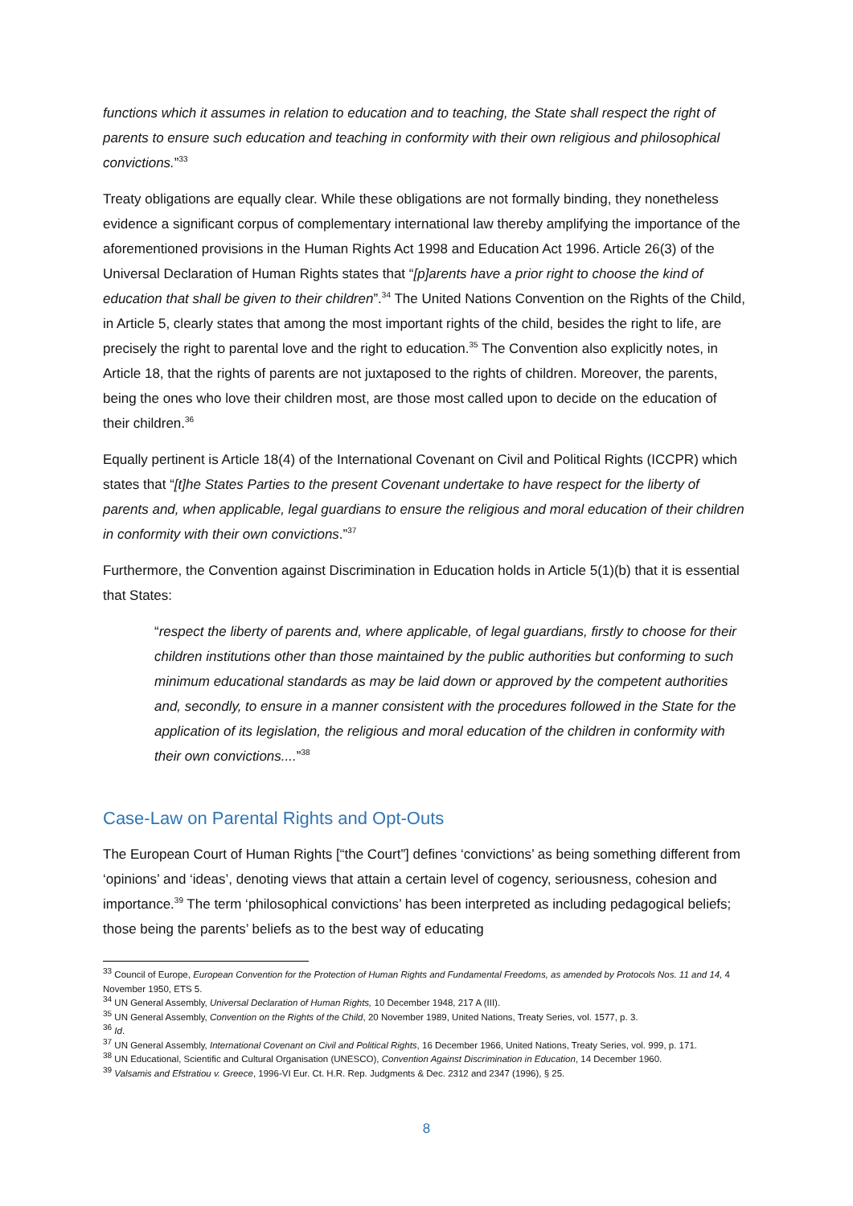functions which it assumes in relation to education and to teaching, the State shall respect the right of parents to ensure such education and teaching in conformity with their own religious and philosophical convictions.”<sup>33</sup>
Treaty obligations are equally clear. While these obligations are not formally binding, they nonetheless evidence a significant corpus of complementary international law thereby amplifying the importance of the aforementioned provisions in the Human Rights Act 1998 and Education Act 1996. Article 26(3) of the Universal Declaration of Human Rights states that “[p]arents have a prior right to choose the kind of education that shall be given to their children”.<sup>34</sup> The United Nations Convention on the Rights of the Child, in Article 5, clearly states that among the most important rights of the child, besides the right to life, are precisely the right to parental love and the right to education.<sup>35</sup> The Convention also explicitly notes, in Article 18, that the rights of parents are not juxtaposed to the rights of children. Moreover, the parents, being the ones who love their children most, are those most called upon to decide on the education of their children.<sup>36</sup>
Equally pertinent is Article 18(4) of the International Covenant on Civil and Political Rights (ICCPR) which states that “[t]he States Parties to the present Covenant undertake to have respect for the liberty of parents and, when applicable, legal guardians to ensure the religious and moral education of their children in conformity with their own convictions.”<sup>37</sup>
Furthermore, the Convention against Discrimination in Education holds in Article 5(1)(b) that it is essential that States:
“respect the liberty of parents and, where applicable, of legal guardians, firstly to choose for their children institutions other than those maintained by the public authorities but conforming to such minimum educational standards as may be laid down or approved by the competent authorities and, secondly, to ensure in a manner consistent with the procedures followed in the State for the application of its legislation, the religious and moral education of the children in conformity with their own convictions....”<sup>38</sup>
Case-Law on Parental Rights and Opt-Outs
The European Court of Human Rights [“the Court”] defines ‘convictions’ as being something different from ‘opinions’ and ‘ideas’, denoting views that attain a certain level of cogency, seriousness, cohesion and importance.<sup>39</sup> The term ‘philosophical convictions’ has been interpreted as including pedagogical beliefs; those being the parents’ beliefs as to the best way of educating
<sup>33</sup> Council of Europe, European Convention for the Protection of Human Rights and Fundamental Freedoms, as amended by Protocols Nos. 11 and 14, 4 November 1950, ETS 5.
<sup>34</sup> UN General Assembly, Universal Declaration of Human Rights, 10 December 1948, 217 A (III).
<sup>35</sup> UN General Assembly, Convention on the Rights of the Child, 20 November 1989, United Nations, Treaty Series, vol. 1577, p. 3.
<sup>36</sup> Id.
<sup>37</sup> UN General Assembly, International Covenant on Civil and Political Rights, 16 December 1966, United Nations, Treaty Series, vol. 999, p. 171.
<sup>38</sup> UN Educational, Scientific and Cultural Organisation (UNESCO), Convention Against Discrimination in Education, 14 December 1960.
<sup>39</sup> Valsamis and Efstratiou v. Greece, 1996-VI Eur. Ct. H.R. Rep. Judgments & Dec. 2312 and 2347 (1996), § 25.
8